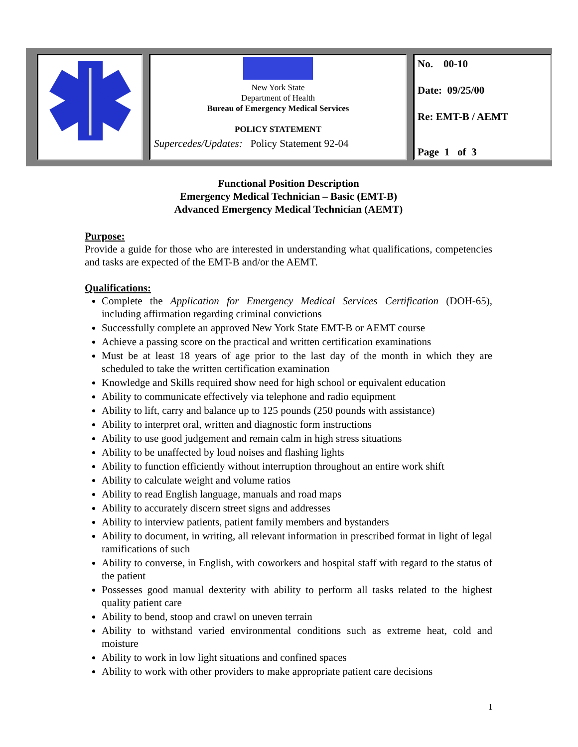| | New York State Department of Health Bureau of Emergency Medical Services POLICY STATEMENT Supercedes/Updates: Policy Statement 92-04 | No. 00-10 Date: 09/25/00 Re: EMT-B / AEMT Page 1 of 3 |
Functional Position Description
Emergency Medical Technician – Basic (EMT-B)
Advanced Emergency Medical Technician (AEMT)
Purpose:
Provide a guide for those who are interested in understanding what qualifications, competencies and tasks are expected of the EMT-B and/or the AEMT.
Qualifications:
Complete the Application for Emergency Medical Services Certification (DOH-65), including affirmation regarding criminal convictions
Successfully complete an approved New York State EMT-B or AEMT course
Achieve a passing score on the practical and written certification examinations
Must be at least 18 years of age prior to the last day of the month in which they are scheduled to take the written certification examination
Knowledge and Skills required show need for high school or equivalent education
Ability to communicate effectively via telephone and radio equipment
Ability to lift, carry and balance up to 125 pounds (250 pounds with assistance)
Ability to interpret oral, written and diagnostic form instructions
Ability to use good judgement and remain calm in high stress situations
Ability to be unaffected by loud noises and flashing lights
Ability to function efficiently without interruption throughout an entire work shift
Ability to calculate weight and volume ratios
Ability to read English language, manuals and road maps
Ability to accurately discern street signs and addresses
Ability to interview patients, patient family members and bystanders
Ability to document, in writing, all relevant information in prescribed format in light of legal ramifications of such
Ability to converse, in English, with coworkers and hospital staff with regard to the status of the patient
Possesses good manual dexterity with ability to perform all tasks related to the highest quality patient care
Ability to bend, stoop and crawl on uneven terrain
Ability to withstand varied environmental conditions such as extreme heat, cold and moisture
Ability to work in low light situations and confined spaces
Ability to work with other providers to make appropriate patient care decisions
1